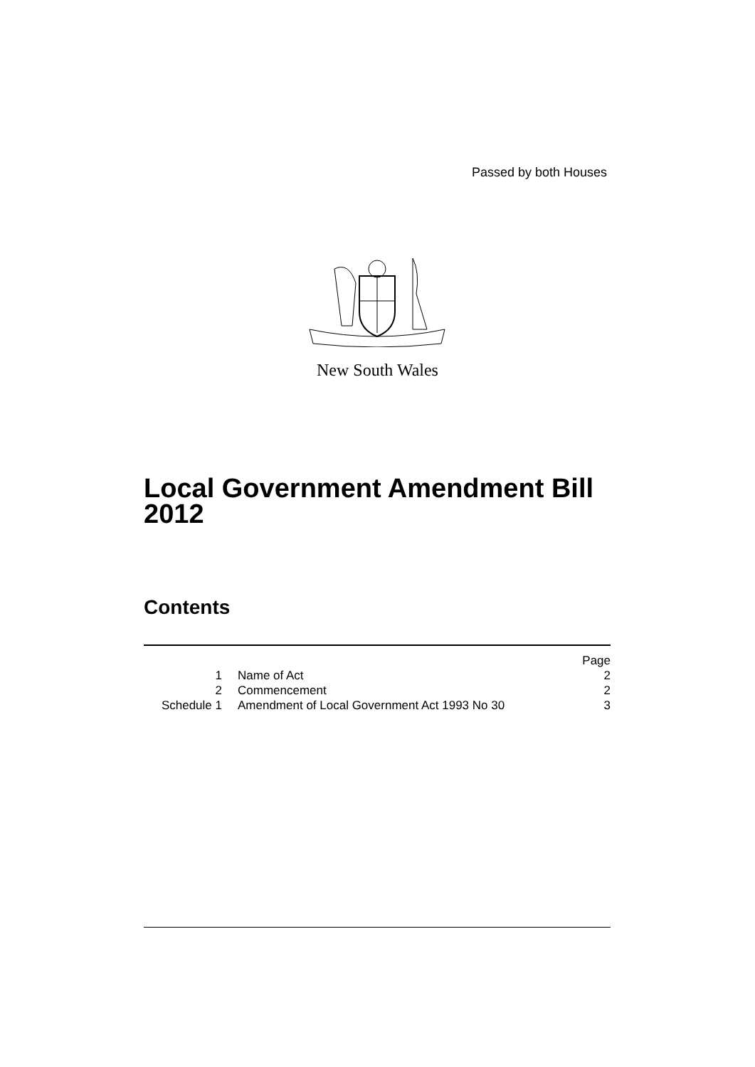Passed by both Houses
New South Wales
Local Government Amendment Bill
2012
Contents
| | | Page |
| 1 | Name of Act | 2 |
| 2 | Commencement | 2 |
| Schedule 1 | Amendment of Local Government Act 1993 No 30 | 3 |